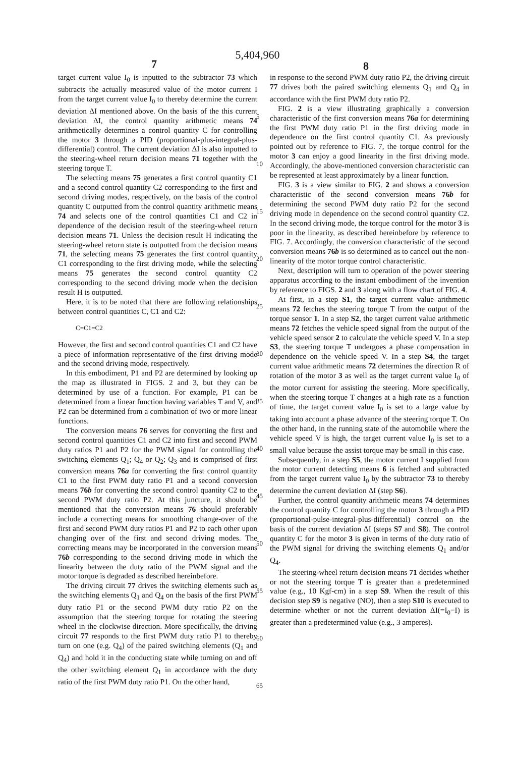5,404,960
7 8
target current value I<sub>0</sub> is inputted to the subtractor 73 which subtracts the actually measured value of the motor current I from the target current value I<sub>0</sub> to thereby determine the current deviation ΔI mentioned above. On the basis of the this current deviation ΔI, the control quantity arithmetic means 74 arithmetically determines a control quantity C for controlling the motor 3 through a PID (proportional-plus-integral-plus-differential) control. The current deviation ΔI is also inputted to the steering-wheel return decision means 71 together with the steering torque T.
The selecting means 75 generates a first control quantity C1 and a second control quantity C2 corresponding to the first and second driving modes, respectively, on the basis of the control quantity C outputted from the control quantity arithmetic means 74 and selects one of the control quantities C1 and C2 in dependence of the decision result of the steering-wheel return decision means 71. Unless the decision result H indicating the steering-wheel return state is outputted from the decision means 71, the selecting means 75 generates the first control quantity C1 corresponding to the first driving mode, while the selecting means 75 generates the second control quantity C2 corresponding to the second driving mode when the decision result H is outputted.
Here, it is to be noted that there are following relationships between control quantities C, C1 and C2:
C=C1=C2
However, the first and second control quantities C1 and C2 have a piece of information representative of the first driving mode and the second driving mode, respectively.
In this embodiment, P1 and P2 are determined by looking up the map as illustrated in FIGS. 2 and 3, but they can be determined by use of a function. For example, P1 can be determined from a linear function having variables T and V, and P2 can be determined from a combination of two or more linear functions.
The conversion means 76 serves for converting the first and second control quantities C1 and C2 into first and second PWM duty ratios P1 and P2 for the PWM signal for controlling the switching elements Q<sub>1</sub>; Q<sub>4</sub> or Q<sub>2</sub>; Q<sub>3</sub> and is comprised of first conversion means 76a for converting the first control quantity C1 to the first PWM duty ratio P1 and a second conversion means 76b for converting the second control quantity C2 to the second PWM duty ratio P2. At this juncture, it should be mentioned that the conversion means 76 should preferably include a correcting means for smoothing change-over of the first and second PWM duty ratios P1 and P2 to each other upon changing over of the first and second driving modes. The correcting means may be incorporated in the conversion means 76b corresponding to the second driving mode in which the linearity between the duty ratio of the PWM signal and the motor torque is degraded as described hereinbefore.
The driving circuit 77 drives the switching elements such as the switching elements Q<sub>1</sub> and Q<sub>4</sub> on the basis of the first PWM duty ratio P1 or the second PWM duty ratio P2 on the assumption that the steering torque for rotating the steering wheel in the clockwise direction. More specifically, the driving circuit 77 responds to the first PWM duty ratio P1 to thereby turn on one (e.g. Q<sub>4</sub>) of the paired switching elements (Q<sub>1</sub> and Q<sub>4</sub>) and hold it in the conducting state while turning on and off the other switching element Q<sub>1</sub> in accordance with the duty ratio of the first PWM duty ratio P1. On the other hand,
5
10
15
20
25
30
35
40
45
50
55
60
65
in response to the second PWM duty ratio P2, the driving circuit 77 drives both the paired switching elements Q<sub>1</sub> and Q<sub>4</sub> in accordance with the first PWM duty ratio P2.
FIG. 2 is a view illustrating graphically a conversion characteristic of the first conversion means 76a for determining the first PWM duty ratio P1 in the first driving mode in dependence on the first control quantity C1. As previously pointed out by reference to FIG. 7, the torque control for the motor 3 can enjoy a good linearity in the first driving mode. Accordingly, the above-mentioned conversion characteristic can be represented at least approximately by a linear function.
FIG. 3 is a view similar to FIG. 2 and shows a conversion characteristic of the second conversion means 76b for determining the second PWM duty ratio P2 for the second driving mode in dependence on the second control quantity C2. In the second driving mode, the torque control for the motor 3 is poor in the linearity, as described hereinbefore by reference to FIG. 7. Accordingly, the conversion characteristic of the second conversion means 76b is so determined as to cancel out the non-linearity of the motor torque control characteristic.
Next, description will turn to operation of the power steering apparatus according to the instant embodiment of the invention by reference to FIGS. 2 and 3 along with a flow chart of FIG. 4.
At first, in a step S1, the target current value arithmetic means 72 fetches the steering torque T from the output of the torque sensor 1. In a step S2, the target current value arithmetic means 72 fetches the vehicle speed signal from the output of the vehicle speed sensor 2 to calculate the vehicle speed V. In a step S3, the steering torque T undergoes a phase compensation in dependence on the vehicle speed V. In a step S4, the target current value arithmetic means 72 determines the direction R of rotation of the motor 3 as well as the target current value I<sub>0</sub> of the motor current for assisting the steering. More specifically, when the steering torque T changes at a high rate as a function of time, the target current value I<sub>0</sub> is set to a large value by taking into account a phase advance of the steering torque T. On the other hand, in the running state of the automobile where the vehicle speed V is high, the target current value I<sub>0</sub> is set to a small value because the assist torque may be small in this case.
Subsequently, in a step S5, the motor current I supplied from the motor current detecting means 6 is fetched and subtracted from the target current value I<sub>0</sub> by the subtractor 73 to thereby determine the current deviation ΔI (step S6).
Further, the control quantity arithmetic means 74 determines the control quantity C for controlling the motor 3 through a PID (proportional-pulse-integral-plus-differential) control on the basis of the current deviation ΔI (steps S7 and S8). The control quantity C for the motor 3 is given in terms of the duty ratio of the PWM signal for driving the switching elements Q<sub>1</sub> and/or Q<sub>4</sub>.
The steering-wheel return decision means 71 decides whether or not the steering torque T is greater than a predetermined value (e.g., 10 Kgf-cm) in a step S9. When the result of this decision step S9 is negative (NO), then a step S10 is executed to determine whether or not the current deviation ΔI(=I<sub>0</sub>−I) is greater than a predetermined value (e.g., 3 amperes).